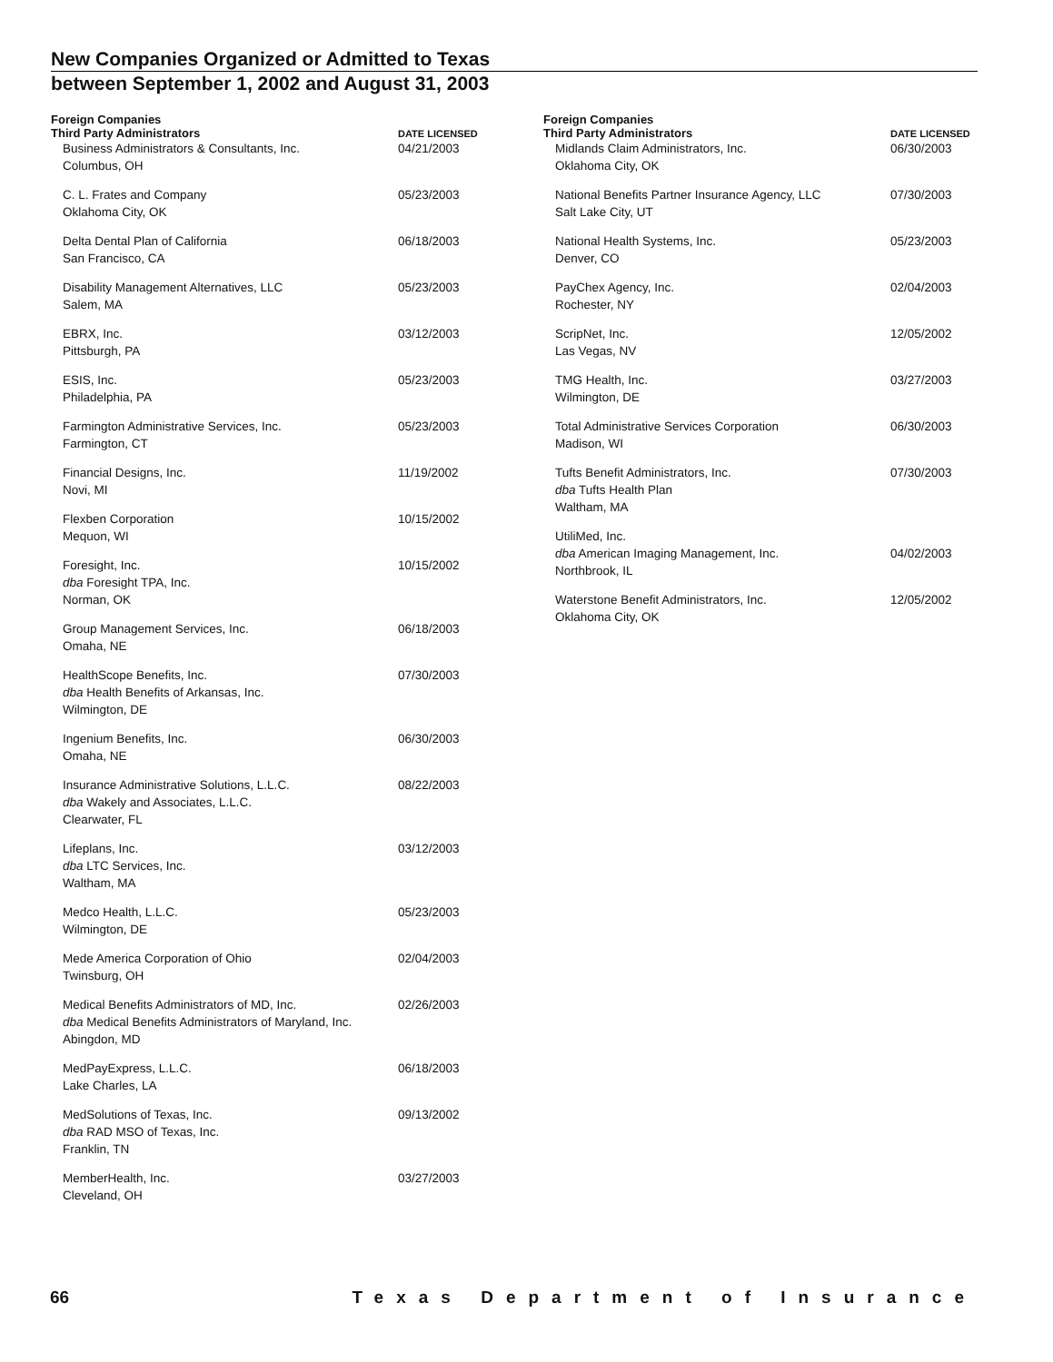New Companies Organized or Admitted to Texas
between September 1, 2002 and August 31, 2003
Foreign Companies
| Third Party Administrators | DATE LICENSED |
| --- | --- |
| Business Administrators & Consultants, Inc. Columbus, OH | 04/21/2003 |
| C. L. Frates and Company Oklahoma City, OK | 05/23/2003 |
| Delta Dental Plan of California San Francisco, CA | 06/18/2003 |
| Disability Management Alternatives, LLC Salem, MA | 05/23/2003 |
| EBRX, Inc. Pittsburgh, PA | 03/12/2003 |
| ESIS, Inc. Philadelphia, PA | 05/23/2003 |
| Farmington Administrative Services, Inc. Farmington, CT | 05/23/2003 |
| Financial Designs, Inc. Novi, MI | 11/19/2002 |
| Flexben Corporation Mequon, WI | 10/15/2002 |
| Foresight, Inc. dba Foresight TPA, Inc. Norman, OK | 10/15/2002 |
| Group Management Services, Inc. Omaha, NE | 06/18/2003 |
| HealthScope Benefits, Inc. dba Health Benefits of Arkansas, Inc. Wilmington, DE | 07/30/2003 |
| Ingenium Benefits, Inc. Omaha, NE | 06/30/2003 |
| Insurance Administrative Solutions, L.L.C. dba Wakely and Associates, L.L.C. Clearwater, FL | 08/22/2003 |
| Lifeplans, Inc. dba LTC Services, Inc. Waltham, MA | 03/12/2003 |
| Medco Health, L.L.C. Wilmington, DE | 05/23/2003 |
| Mede America Corporation of Ohio Twinsburg, OH | 02/04/2003 |
| Medical Benefits Administrators of MD, Inc. dba Medical Benefits Administrators of Maryland, Inc. Abingdon, MD | 02/26/2003 |
| MedPayExpress, L.L.C. Lake Charles, LA | 06/18/2003 |
| MedSolutions of Texas, Inc. dba RAD MSO of Texas, Inc. Franklin, TN | 09/13/2002 |
| MemberHealth, Inc. Cleveland, OH | 03/27/2003 |
Foreign Companies
| Third Party Administrators | DATE LICENSED |
| --- | --- |
| Midlands Claim Administrators, Inc. Oklahoma City, OK | 06/30/2003 |
| National Benefits Partner Insurance Agency, LLC Salt Lake City, UT | 07/30/2003 |
| National Health Systems, Inc. Denver, CO | 05/23/2003 |
| PayChex Agency, Inc. Rochester, NY | 02/04/2003 |
| ScripNet, Inc. Las Vegas, NV | 12/05/2002 |
| TMG Health, Inc. Wilmington, DE | 03/27/2003 |
| Total Administrative Services Corporation Madison, WI | 06/30/2003 |
| Tufts Benefit Administrators, Inc. dba Tufts Health Plan Waltham, MA | 07/30/2003 |
| UtiliMed, Inc. dba American Imaging Management, Inc. Northbrook, IL | 04/02/2003 |
| Waterstone Benefit Administrators, Inc. Oklahoma City, OK | 12/05/2002 |
66 Texas Department of Insurance